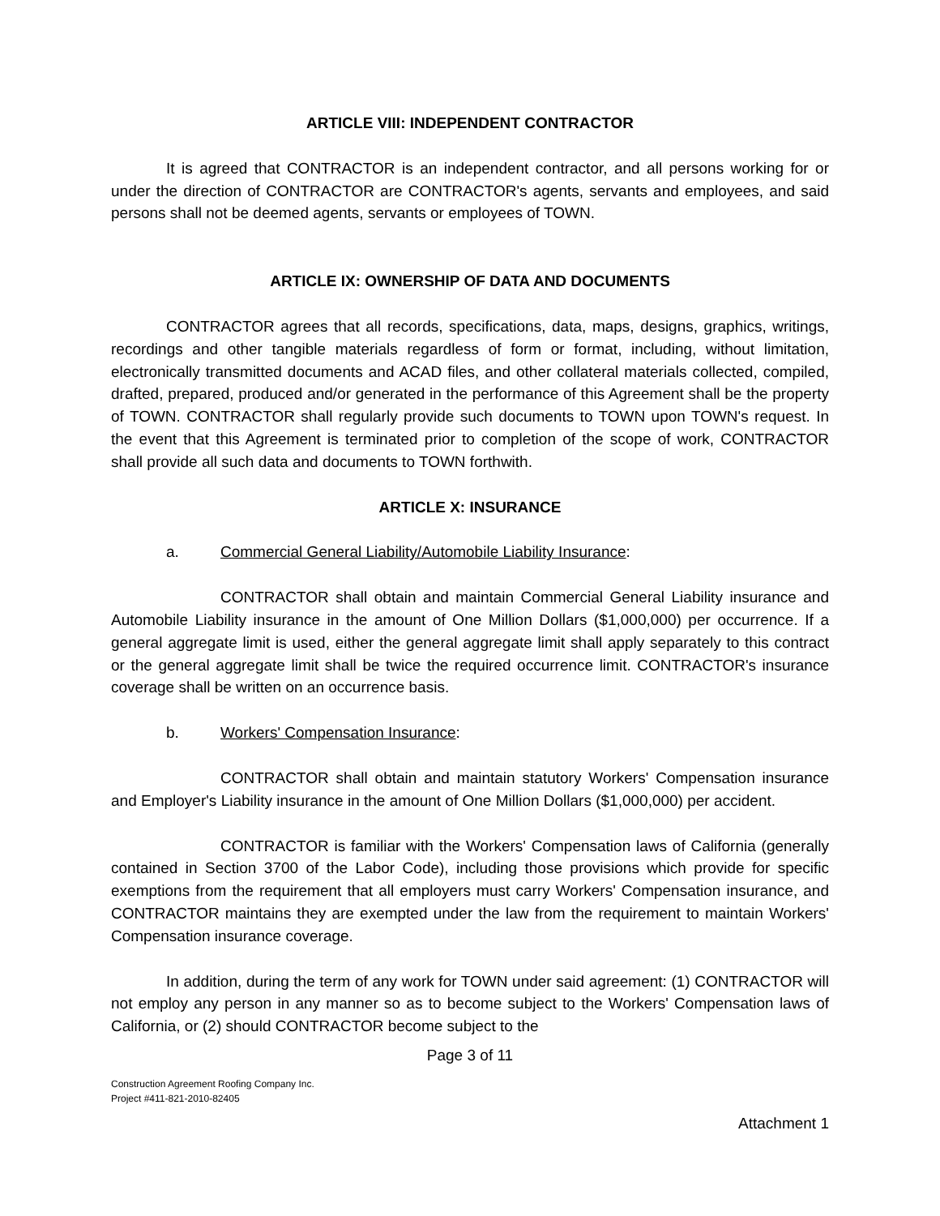ARTICLE VIII: INDEPENDENT CONTRACTOR
It is agreed that CONTRACTOR is an independent contractor, and all persons working for or under the direction of CONTRACTOR are CONTRACTOR's agents, servants and employees, and said persons shall not be deemed agents, servants or employees of TOWN.
ARTICLE IX: OWNERSHIP OF DATA AND DOCUMENTS
CONTRACTOR agrees that all records, specifications, data, maps, designs, graphics, writings, recordings and other tangible materials regardless of form or format, including, without limitation, electronically transmitted documents and ACAD files, and other collateral materials collected, compiled, drafted, prepared, produced and/or generated in the performance of this Agreement shall be the property of TOWN. CONTRACTOR shall regularly provide such documents to TOWN upon TOWN's request. In the event that this Agreement is terminated prior to completion of the scope of work, CONTRACTOR shall provide all such data and documents to TOWN forthwith.
ARTICLE X: INSURANCE
a. Commercial General Liability/Automobile Liability Insurance:
CONTRACTOR shall obtain and maintain Commercial General Liability insurance and Automobile Liability insurance in the amount of One Million Dollars ($1,000,000) per occurrence. If a general aggregate limit is used, either the general aggregate limit shall apply separately to this contract or the general aggregate limit shall be twice the required occurrence limit. CONTRACTOR's insurance coverage shall be written on an occurrence basis.
b. Workers' Compensation Insurance:
CONTRACTOR shall obtain and maintain statutory Workers' Compensation insurance and Employer's Liability insurance in the amount of One Million Dollars ($1,000,000) per accident.
CONTRACTOR is familiar with the Workers' Compensation laws of California (generally contained in Section 3700 of the Labor Code), including those provisions which provide for specific exemptions from the requirement that all employers must carry Workers' Compensation insurance, and CONTRACTOR maintains they are exempted under the law from the requirement to maintain Workers' Compensation insurance coverage.
In addition, during the term of any work for TOWN under said agreement: (1) CONTRACTOR will not employ any person in any manner so as to become subject to the Workers' Compensation laws of California, or (2) should CONTRACTOR become subject to the
Page 3 of 11
Construction Agreement Roofing Company Inc.
Project #411-821-2010-82405
Attachment 1